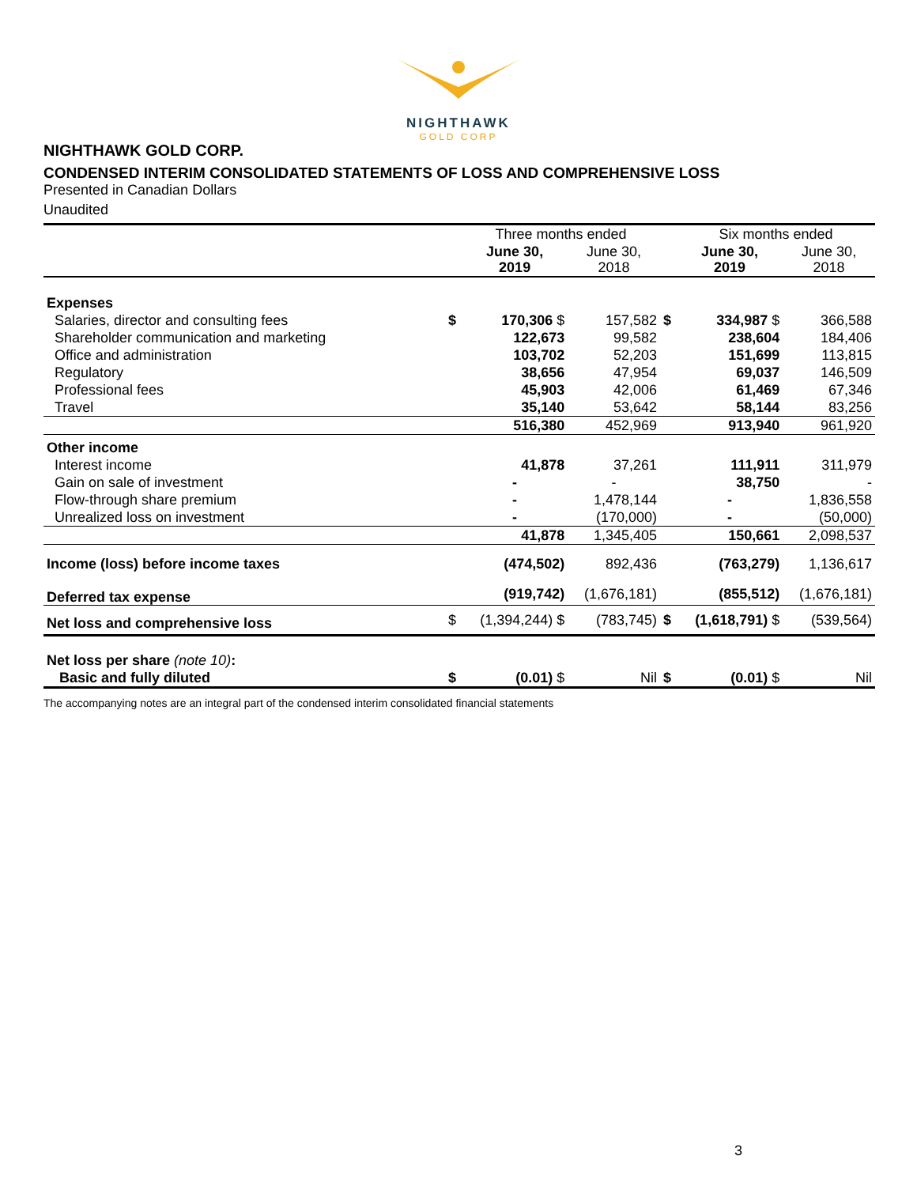NIGHTHAWK
GOLD CORP
NIGHTHAWK GOLD CORP.
CONDENSED INTERIM CONSOLIDATED STATEMENTS OF LOSS AND COMPREHENSIVE LOSS
Presented in Canadian Dollars
Unaudited
| | | Three months ended | | | Six months ended | |
| --- | --- | --- | --- | --- | --- | --- |
| | | June 30, 2019 | June 30, 2018 | | June 30, 2019 | June 30, 2018 |
| Expenses | | | | | | |
| Salaries, director and consulting fees | $ | 170,306 $ | 157,582 | $ | 334,987 $ | 366,588 |
| Shareholder communication and marketing | | 122,673 | 99,582 | | 238,604 | 184,406 |
| Office and administration | | 103,702 | 52,203 | | 151,699 | 113,815 |
| Regulatory | | 38,656 | 47,954 | | 69,037 | 146,509 |
| Professional fees | | 45,903 | 42,006 | | 61,469 | 67,346 |
| Travel | | 35,140 | 53,642 | | 58,144 | 83,256 |
| | | 516,380 | 452,969 | | 913,940 | 961,920 |
| Other income | | | | | | |
| Interest income | | 41,878 | 37,261 | | 111,911 | 311,979 |
| Gain on sale of investment | | - | - | | 38,750 | - |
| Flow-through share premium | | - | 1,478,144 | | - | 1,836,558 |
| Unrealized loss on investment | | - | (170,000) | | - | (50,000) |
| | | 41,878 | 1,345,405 | | 150,661 | 2,098,537 |
| Income (loss) before income taxes | | (474,502) | 892,436 | | (763,279) | 1,136,617 |
| Deferred tax expense | | (919,742) | (1,676,181) | | (855,512) | (1,676,181) |
| Net loss and comprehensive loss | $ | (1,394,244) $ | (783,745) | $ | (1,618,791) $ | (539,564) |
| Net loss per share (note 10) : | | | | | | |
| Basic and fully diluted | $ | (0.01) $ | Nil | $ | (0.01) $ | Nil |
The accompanying notes are an integral part of the condensed interim consolidated financial statements
3